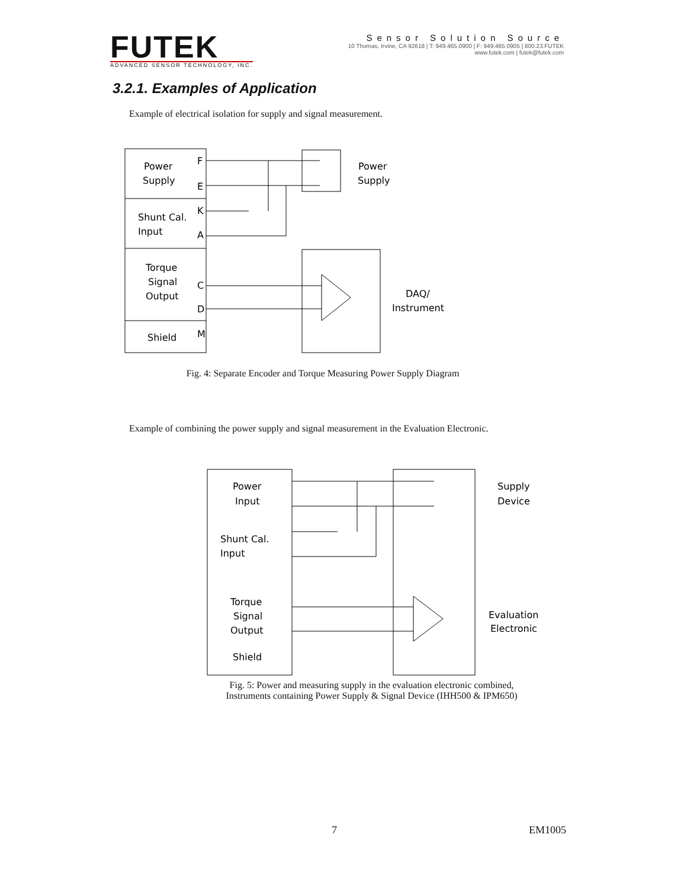FUTEK
ADVANCED SENSOR TECHNOLOGY, INC.
Sensor Solution Source
10 Thomas, Irvine, CA 92618 | T: 949.465.0900 | F: 949.465.0905 | 800.23.FUTEK
www.futek.com | futek@futek.com
3.2.1. Examples of Application
Example of electrical isolation for supply and signal measurement.
Power
Supply
Shunt Cal.
Input
Torque
Signal
Output
Shield
Power
Supply
DAQ/
Instrument
F
E
K
A
C
D
M
Fig. 4: Separate Encoder and Torque Measuring Power Supply Diagram
Example of combining the power supply and signal measurement in the Evaluation Electronic.
Power
Input
Shunt Cal.
Input
Torque
Signal
Output
Shield
Supply
Device
Evaluation
Electronic
Fig. 5: Power and measuring supply in the evaluation electronic combined,
Instruments containing Power Supply & Signal Device (IHH500 & IPM650)
7 EM1005